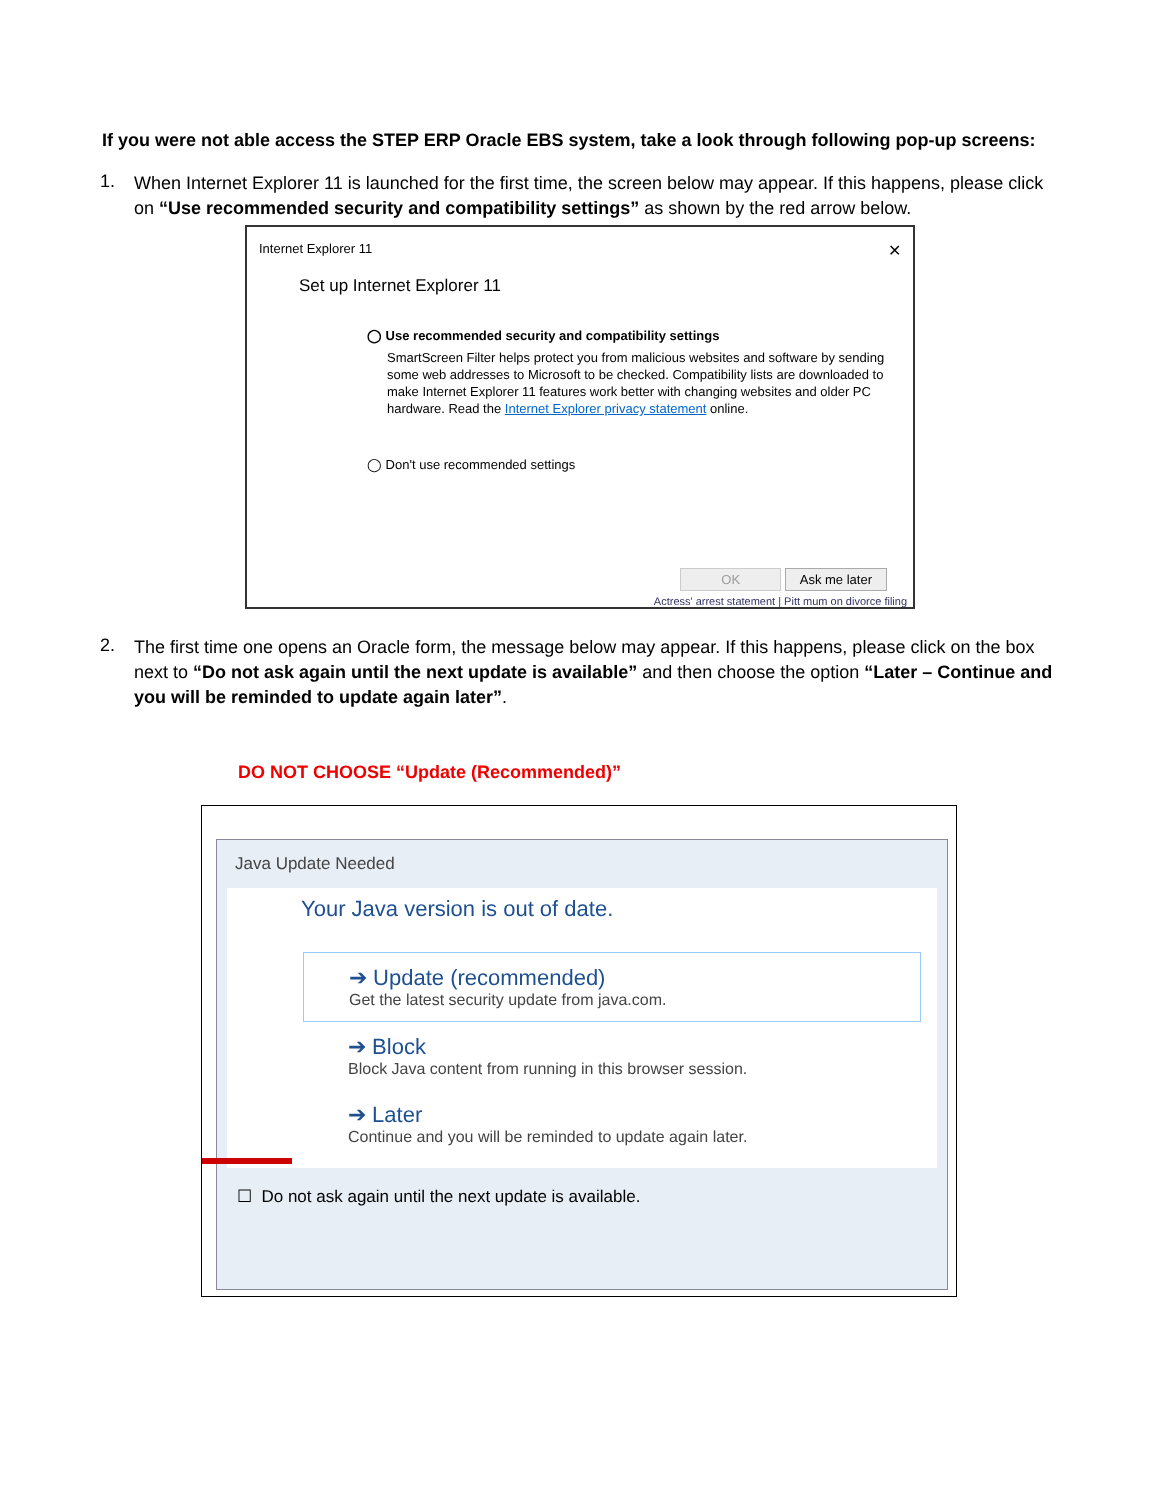If you were not able access the STEP ERP Oracle EBS system, take a look through following pop-up screens:
1.
When Internet Explorer 11 is launched for the first time, the screen below may appear. If this happens, please click on “Use recommended security and compatibility settings” as shown by the red arrow below.
Internet Explorer 11 ✕
Set up Internet Explorer 11
◯ Use recommended security and compatibility settings
SmartScreen Filter helps protect you from malicious websites and software by sending some web addresses to Microsoft to be checked. Compatibility lists are downloaded to make Internet Explorer 11 features work better with changing websites and older PC hardware. Read the Internet Explorer privacy statement online.
◯ Don't use recommended settings
OK Ask me later
Actress' arrest statement | Pitt mum on divorce filing
2.
The first time one opens an Oracle form, the message below may appear. If this happens, please click on the box next to “Do not ask again until the next update is available” and then choose the option “Later – Continue and you will be reminded to update again later”.
DO NOT CHOOSE “Update (Recommended)”
Java Update Needed
Your Java version is out of date.
➔ Update (recommended)
Get the latest security update from java.com.
➔ Block
Block Java content from running in this browser session.
➔ Later
Continue and you will be reminded to update again later.
☐ Do not ask again until the next update is available.